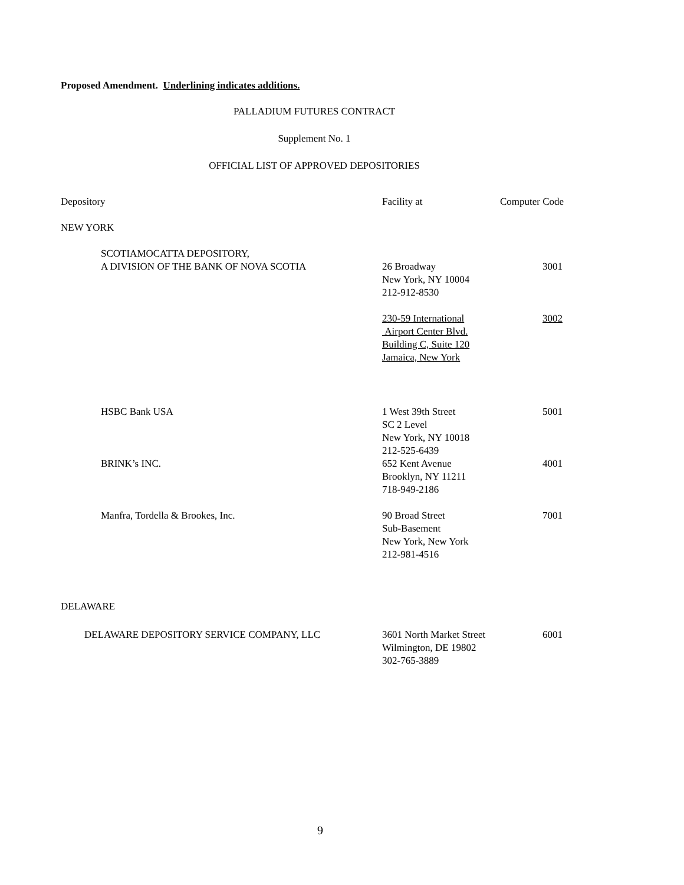Proposed Amendment. Underlining indicates additions.
PALLADIUM FUTURES CONTRACT
Supplement No. 1
OFFICIAL LIST OF APPROVED DEPOSITORIES
| Depository | Facility at | Computer Code |
| NEW YORK | | |
| SCOTIAMOCATTA DEPOSITORY, A DIVISION OF THE BANK OF NOVA SCOTIA | 26 Broadway New York, NY 10004 212-912-8530 | 3001 |
| | 230-59 International Airport Center Blvd. Building C, Suite 120 Jamaica, New York | 3002 |
| HSBC Bank USA | 1 West 39th Street SC 2 Level New York, NY 10018 212-525-6439 | 5001 |
| BRINK’s INC. | 652 Kent Avenue Brooklyn, NY 11211 718-949-2186 | 4001 |
| Manfra, Tordella & Brookes, Inc. | 90 Broad Street Sub-Basement New York, New York 212-981-4516 | 7001 |
| DELAWARE | | |
| DELAWARE DEPOSITORY SERVICE COMPANY, LLC | 3601 North Market Street Wilmington, DE 19802 302-765-3889 | 6001 |
9